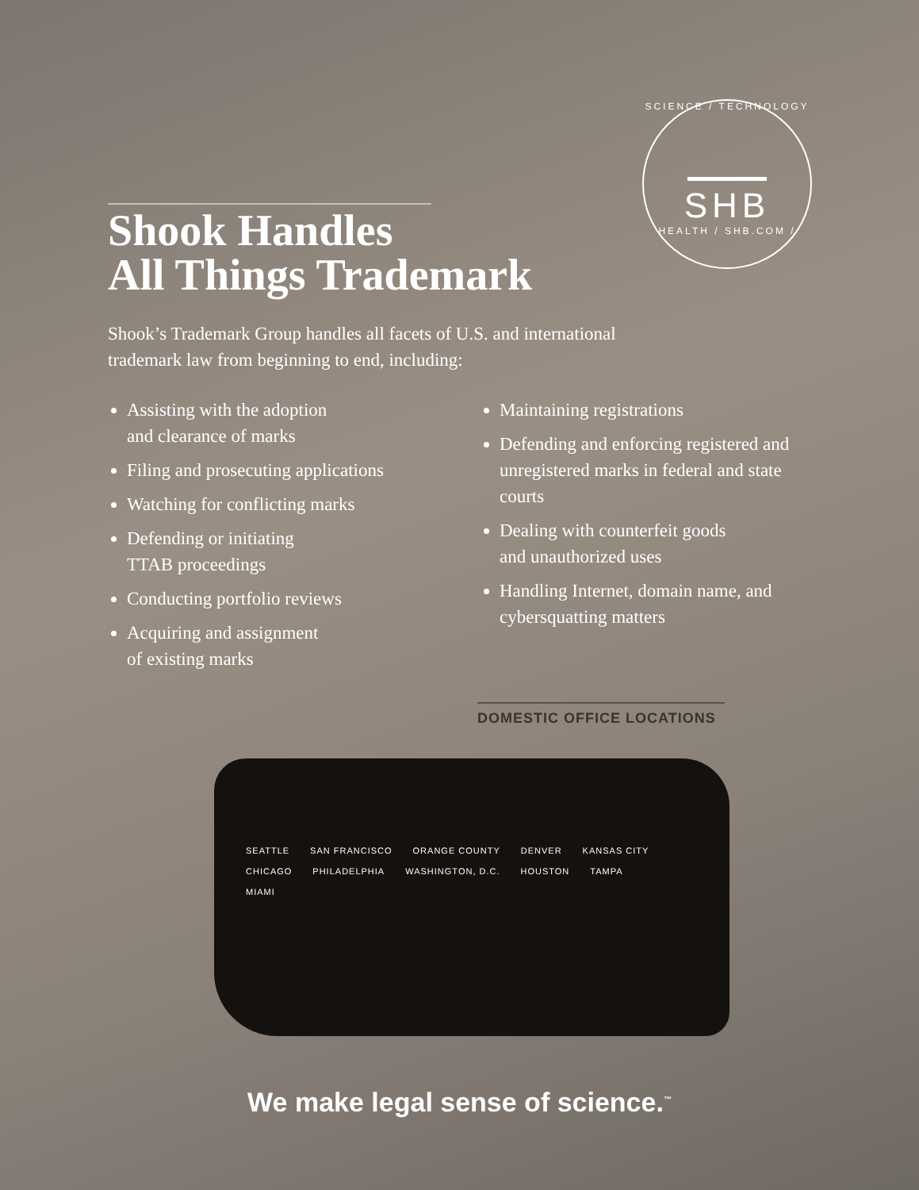SCIENCE / TECHNOLOGY
SHB
HEALTH / SHB.COM /
Shook Handles
All Things Trademark
Shook’s Trademark Group handles all facets of U.S. and international
trademark law from beginning to end, including:
Assisting with the adoption
and clearance of marks
Filing and prosecuting applications
Watching for conflicting marks
Defending or initiating
TTAB proceedings
Conducting portfolio reviews
Acquiring and assignment
of existing marks
Maintaining registrations
Defending and enforcing registered and unregistered marks in federal and state courts
Dealing with counterfeit goods
and unauthorized uses
Handling Internet, domain name, and cybersquatting matters
DOMESTIC OFFICE LOCATIONS
SEATTLE SAN FRANCISCO ORANGE COUNTY DENVER KANSAS CITY CHICAGO PHILADELPHIA WASHINGTON, D.C. HOUSTON TAMPA MIAMI
We make legal sense of science.<sup>™</sup>